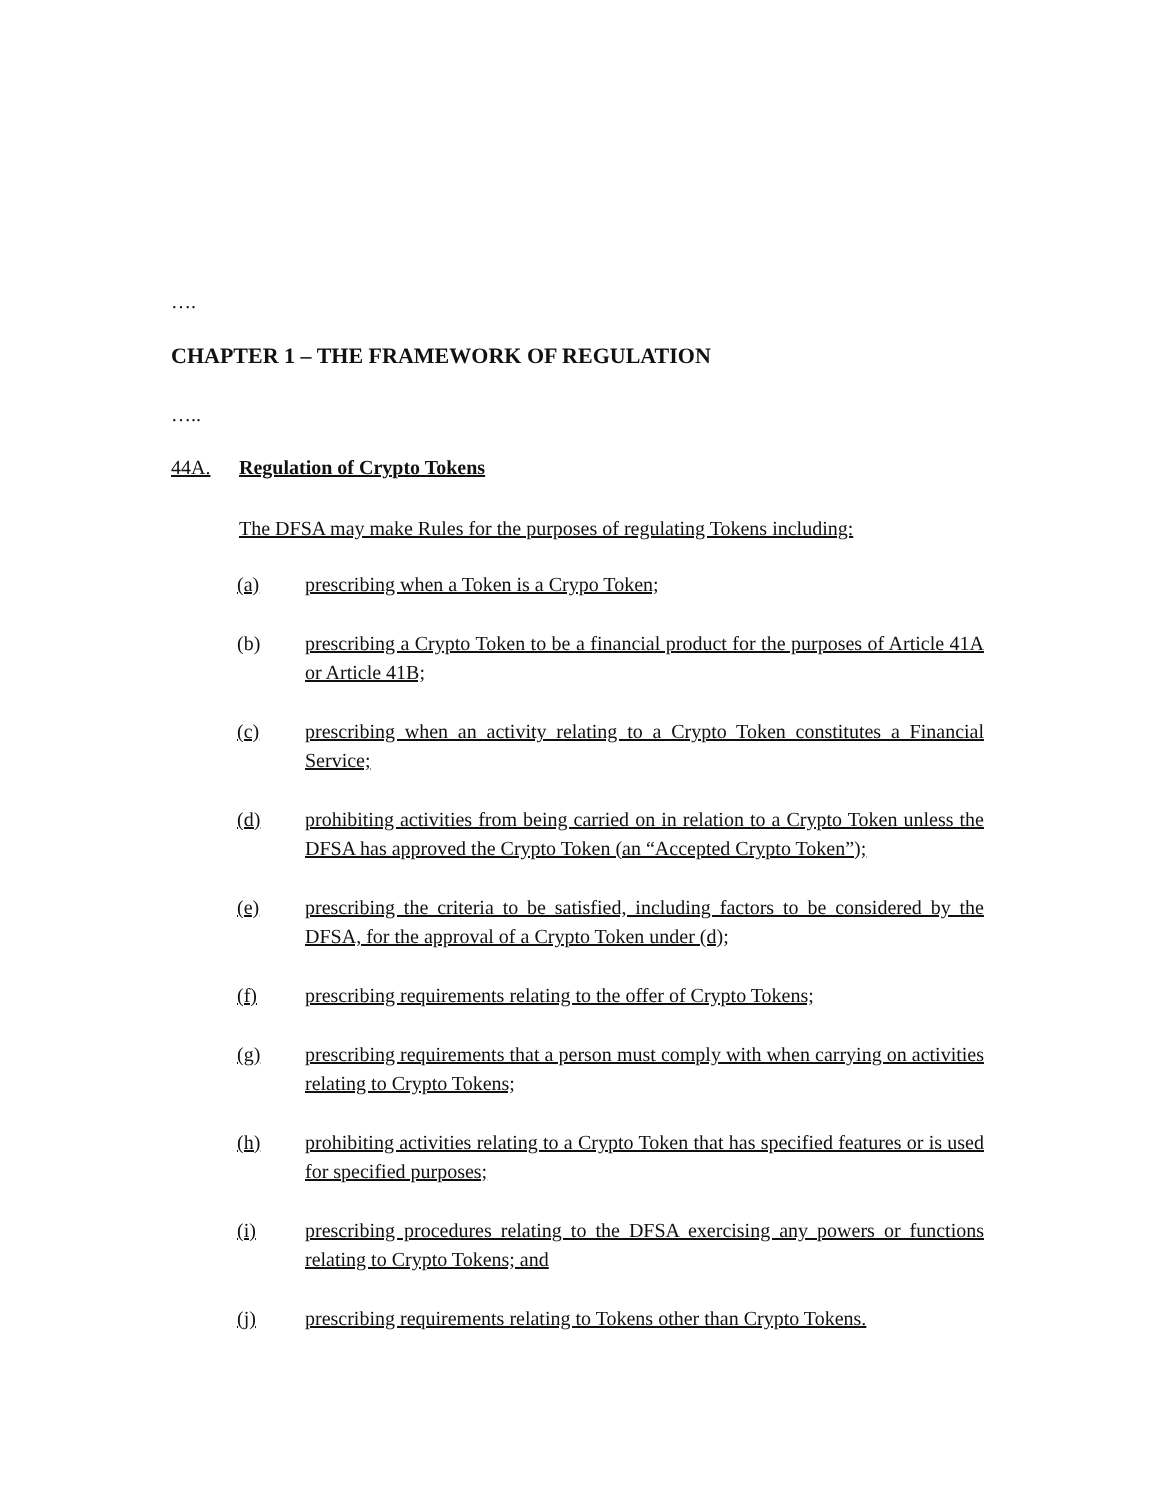….
CHAPTER 1 – THE FRAMEWORK OF REGULATION
…..
44A. Regulation of Crypto Tokens
The DFSA may make Rules for the purposes of regulating Tokens including:
(a) prescribing when a Token is a Crypo Token;
(b) prescribing a Crypto Token to be a financial product for the purposes of Article 41A or Article 41B;
(c) prescribing when an activity relating to a Crypto Token constitutes a Financial Service;
(d) prohibiting activities from being carried on in relation to a Crypto Token unless the DFSA has approved the Crypto Token (an “Accepted Crypto Token”);
(e) prescribing the criteria to be satisfied, including factors to be considered by the DFSA, for the approval of a Crypto Token under (d);
(f) prescribing requirements relating to the offer of Crypto Tokens;
(g) prescribing requirements that a person must comply with when carrying on activities relating to Crypto Tokens;
(h) prohibiting activities relating to a Crypto Token that has specified features or is used for specified purposes;
(i) prescribing procedures relating to the DFSA exercising any powers or functions relating to Crypto Tokens; and
(j) prescribing requirements relating to Tokens other than Crypto Tokens.